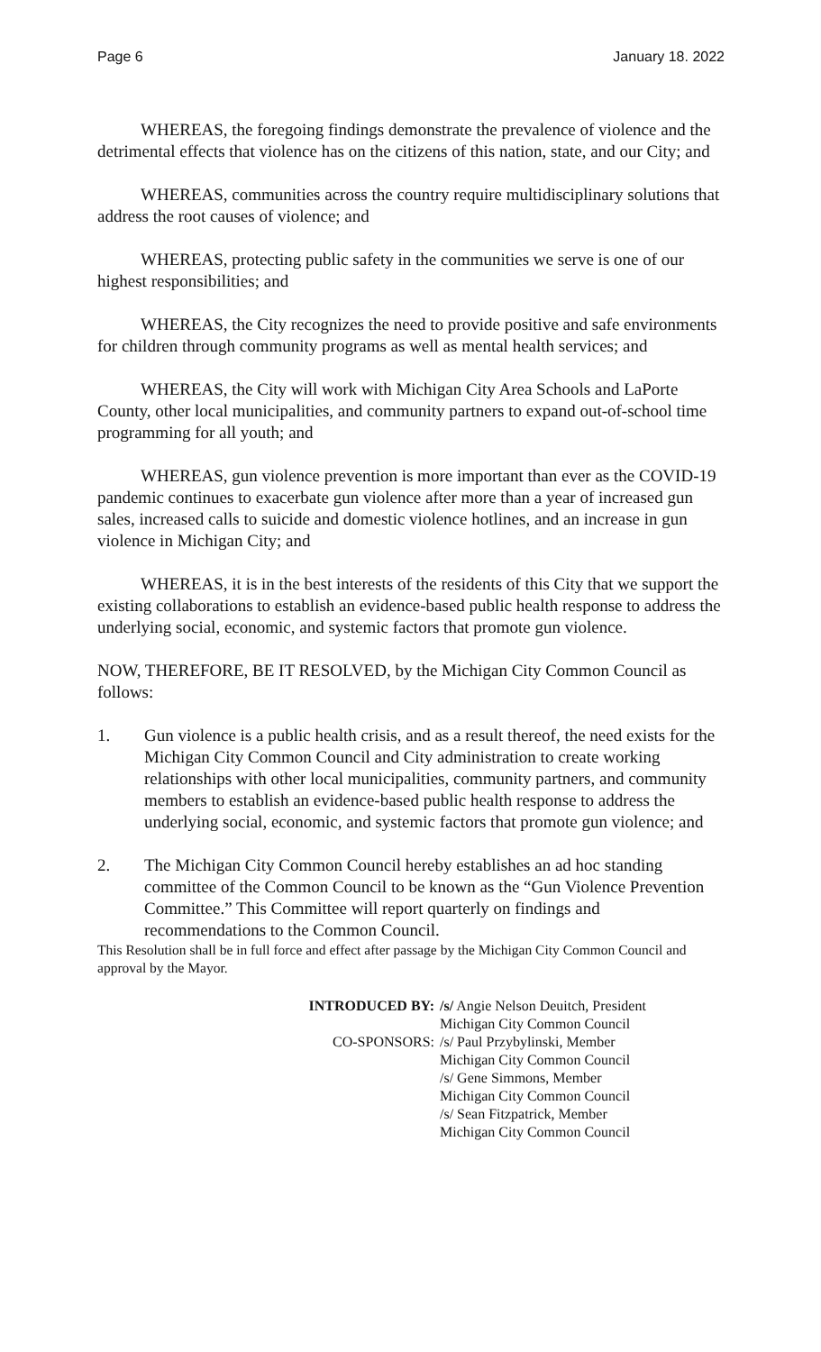Page 6 January 18. 2022
WHEREAS, the foregoing findings demonstrate the prevalence of violence and the detrimental effects that violence has on the citizens of this nation, state, and our City; and
WHEREAS, communities across the country require multidisciplinary solutions that address the root causes of violence; and
WHEREAS, protecting public safety in the communities we serve is one of our highest responsibilities; and
WHEREAS, the City recognizes the need to provide positive and safe environments for children through community programs as well as mental health services; and
WHEREAS, the City will work with Michigan City Area Schools and LaPorte County, other local municipalities, and community partners to expand out-of-school time programming for all youth; and
WHEREAS, gun violence prevention is more important than ever as the COVID-19 pandemic continues to exacerbate gun violence after more than a year of increased gun sales, increased calls to suicide and domestic violence hotlines, and an increase in gun violence in Michigan City; and
WHEREAS, it is in the best interests of the residents of this City that we support the existing collaborations to establish an evidence-based public health response to address the underlying social, economic, and systemic factors that promote gun violence.
NOW, THEREFORE, BE IT RESOLVED, by the Michigan City Common Council as follows:
1. Gun violence is a public health crisis, and as a result thereof, the need exists for the Michigan City Common Council and City administration to create working relationships with other local municipalities, community partners, and community members to establish an evidence-based public health response to address the underlying social, economic, and systemic factors that promote gun violence; and
2. The Michigan City Common Council hereby establishes an ad hoc standing committee of the Common Council to be known as the “Gun Violence Prevention Committee.” This Committee will report quarterly on findings and recommendations to the Common Council.
This Resolution shall be in full force and effect after passage by the Michigan City Common Council and approval by the Mayor.
INTRODUCED BY: /s/ Angie Nelson Deuitch, President
Michigan City Common Council
CO-SPONSORS: /s/ Paul Przybylinski, Member
Michigan City Common Council
/s/ Gene Simmons, Member
Michigan City Common Council
/s/ Sean Fitzpatrick, Member
Michigan City Common Council